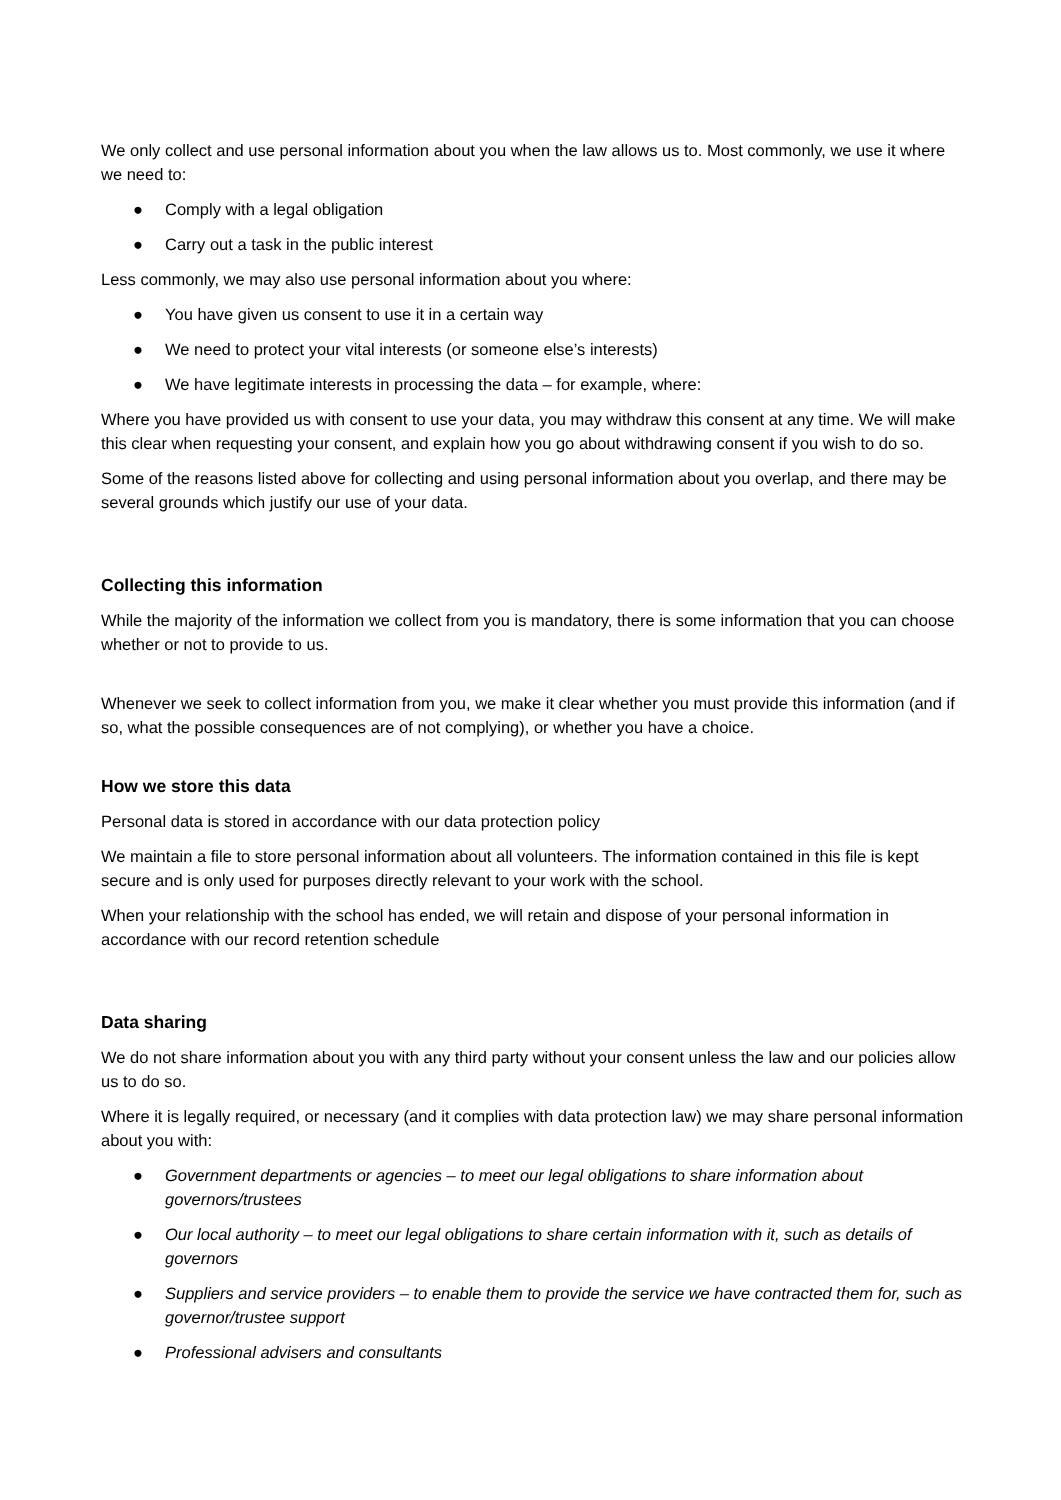We only collect and use personal information about you when the law allows us to. Most commonly, we use it where we need to:
● Comply with a legal obligation
● Carry out a task in the public interest
Less commonly, we may also use personal information about you where:
● You have given us consent to use it in a certain way
● We need to protect your vital interests (or someone else’s interests)
● We have legitimate interests in processing the data – for example, where:
Where you have provided us with consent to use your data, you may withdraw this consent at any time. We will make this clear when requesting your consent, and explain how you go about withdrawing consent if you wish to do so.
Some of the reasons listed above for collecting and using personal information about you overlap, and there may be several grounds which justify our use of your data.
Collecting this information
While the majority of the information we collect from you is mandatory, there is some information that you can choose whether or not to provide to us.
Whenever we seek to collect information from you, we make it clear whether you must provide this information (and if so, what the possible consequences are of not complying), or whether you have a choice.
How we store this data
Personal data is stored in accordance with our data protection policy
We maintain a file to store personal information about all volunteers. The information contained in this file is kept secure and is only used for purposes directly relevant to your work with the school.
When your relationship with the school has ended, we will retain and dispose of your personal information in accordance with our record retention schedule
Data sharing
We do not share information about you with any third party without your consent unless the law and our policies allow us to do so.
Where it is legally required, or necessary (and it complies with data protection law) we may share personal information about you with:
● Government departments or agencies – to meet our legal obligations to share information about governors/trustees
● Our local authority – to meet our legal obligations to share certain information with it, such as details of governors
● Suppliers and service providers – to enable them to provide the service we have contracted them for, such as governor/trustee support
● Professional advisers and consultants